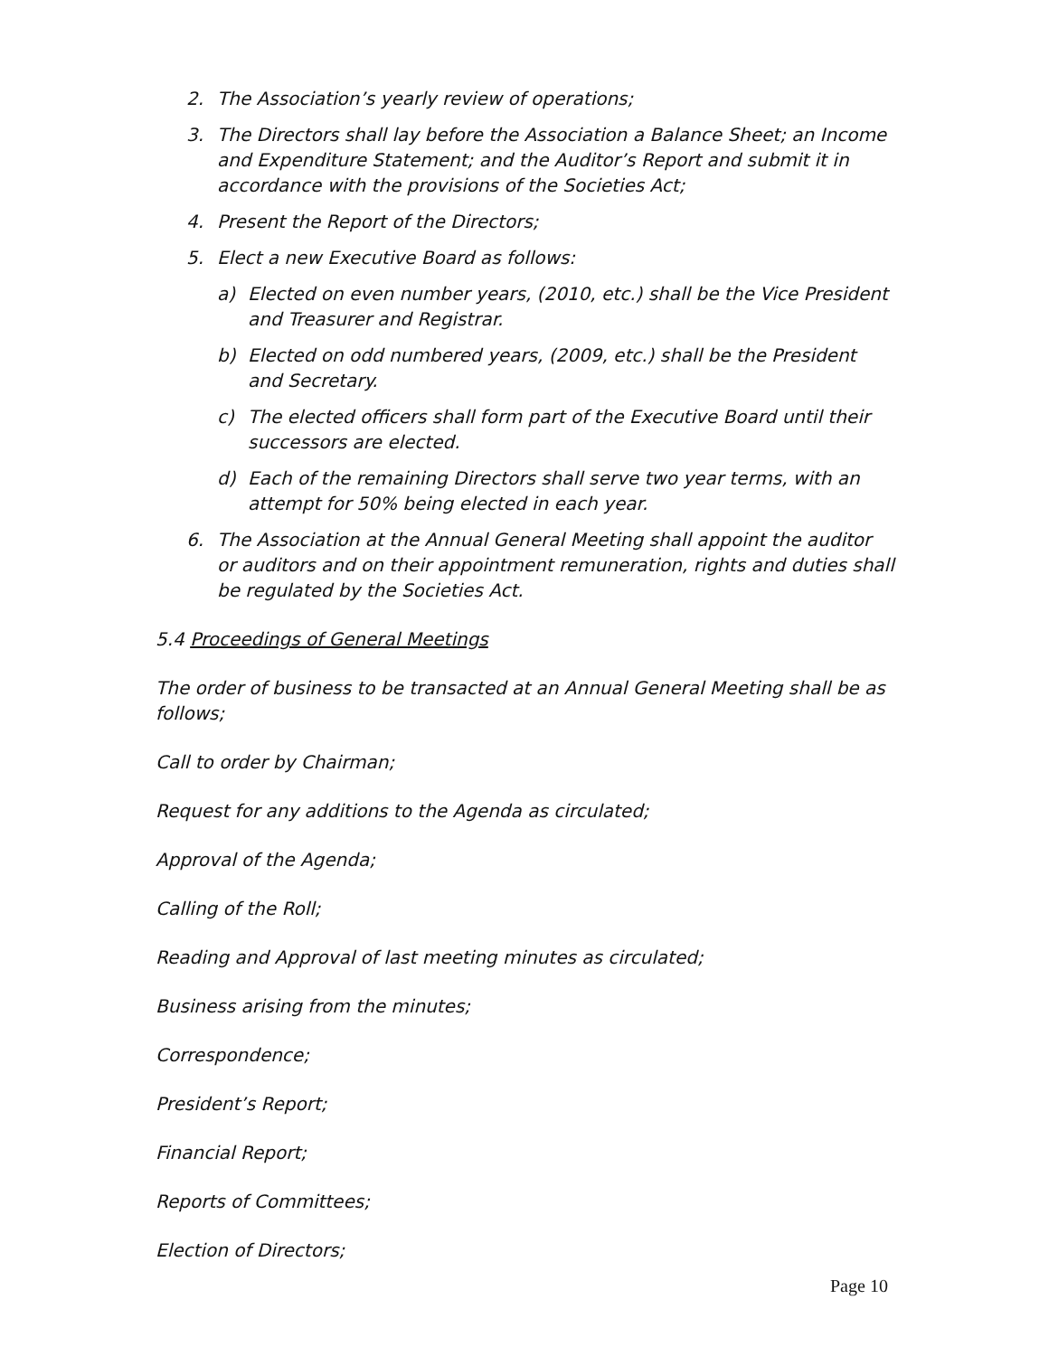2. The Association’s yearly review of operations;
3. The Directors shall lay before the Association a Balance Sheet; an Income and Expenditure Statement; and the Auditor’s Report and submit it in accordance with the provisions of the Societies Act;
4. Present the Report of the Directors;
5. Elect a new Executive Board as follows:
a) Elected on even number years, (2010, etc.) shall be the Vice President and Treasurer and Registrar.
b) Elected on odd numbered years, (2009, etc.) shall be the President and Secretary.
c) The elected officers shall form part of the Executive Board until their successors are elected.
d) Each of the remaining Directors shall serve two year terms, with an attempt for 50% being elected in each year.
6. The Association at the Annual General Meeting shall appoint the auditor or auditors and on their appointment remuneration, rights and duties shall be regulated by the Societies Act.
5.4 Proceedings of General Meetings
The order of business to be transacted at an Annual General Meeting shall be as follows;
Call to order by Chairman;
Request for any additions to the Agenda as circulated;
Approval of the Agenda;
Calling of the Roll;
Reading and Approval of last meeting minutes as circulated;
Business arising from the minutes;
Correspondence;
President’s Report;
Financial Report;
Reports of Committees;
Election of Directors;
Page 10